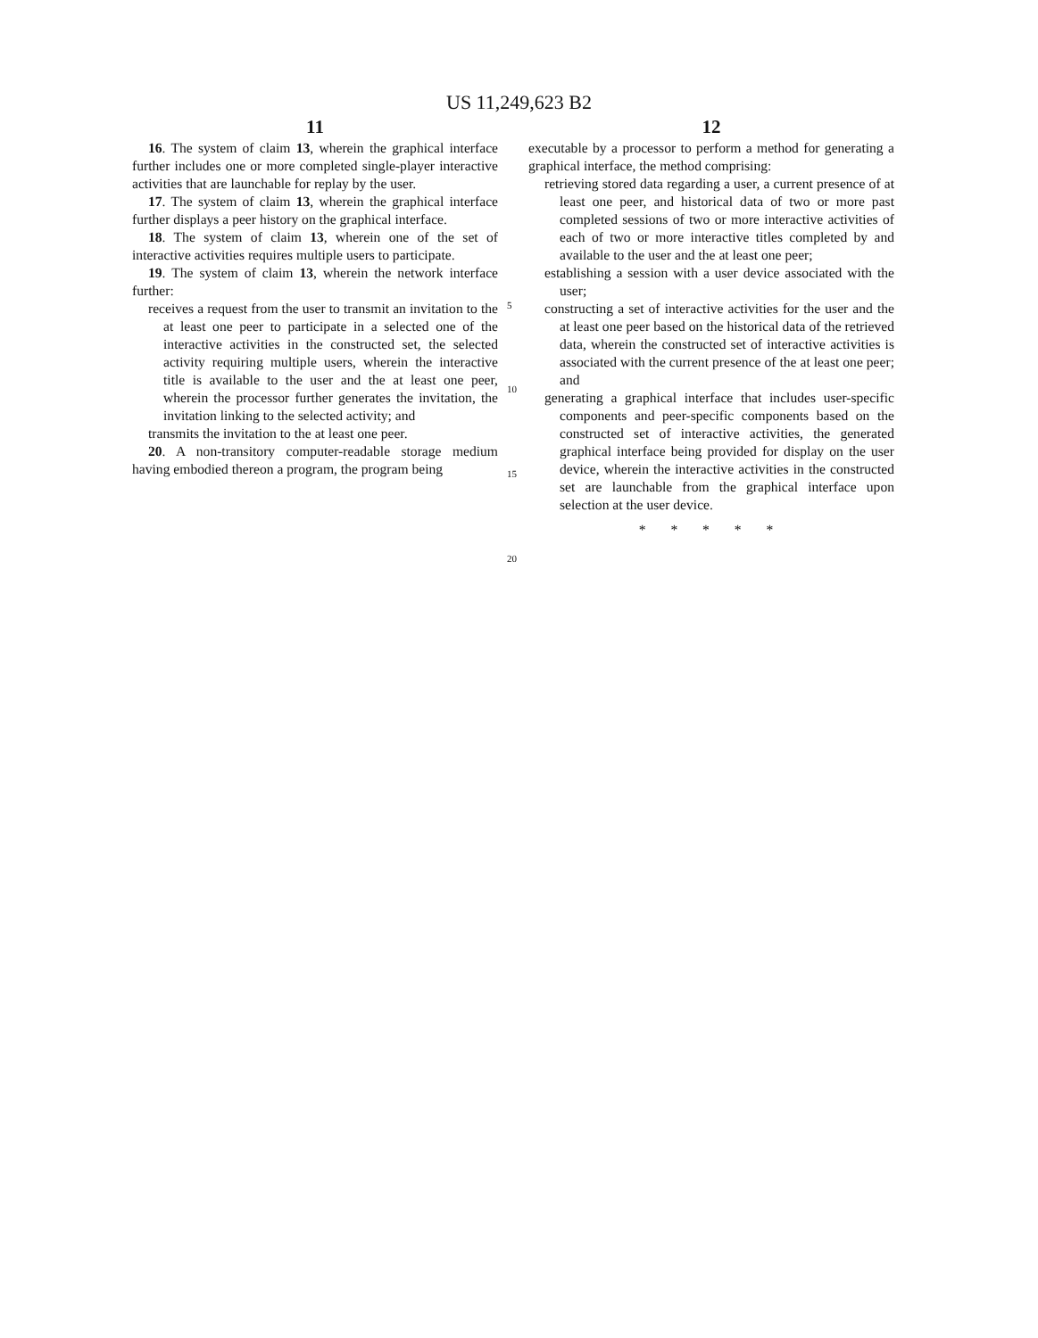US 11,249,623 B2
11
16. The system of claim 13, wherein the graphical interface further includes one or more completed single-player interactive activities that are launchable for replay by the user.
17. The system of claim 13, wherein the graphical interface further displays a peer history on the graphical interface.
18. The system of claim 13, wherein one of the set of interactive activities requires multiple users to participate.
19. The system of claim 13, wherein the network interface further:
receives a request from the user to transmit an invitation to the at least one peer to participate in a selected one of the interactive activities in the constructed set, the selected activity requiring multiple users, wherein the interactive title is available to the user and the at least one peer, wherein the processor further generates the invitation, the invitation linking to the selected activity; and
transmits the invitation to the at least one peer.
20. A non-transitory computer-readable storage medium having embodied thereon a program, the program being
5
10
15
20
12
executable by a processor to perform a method for generating a graphical interface, the method comprising:
retrieving stored data regarding a user, a current presence of at least one peer, and historical data of two or more past completed sessions of two or more interactive activities of each of two or more interactive titles completed by and available to the user and the at least one peer;
establishing a session with a user device associated with the user;
constructing a set of interactive activities for the user and the at least one peer based on the historical data of the retrieved data, wherein the constructed set of interactive activities is associated with the current presence of the at least one peer; and
generating a graphical interface that includes user-specific components and peer-specific components based on the constructed set of interactive activities, the generated graphical interface being provided for display on the user device, wherein the interactive activities in the constructed set are launchable from the graphical interface upon selection at the user device.
* * * * *